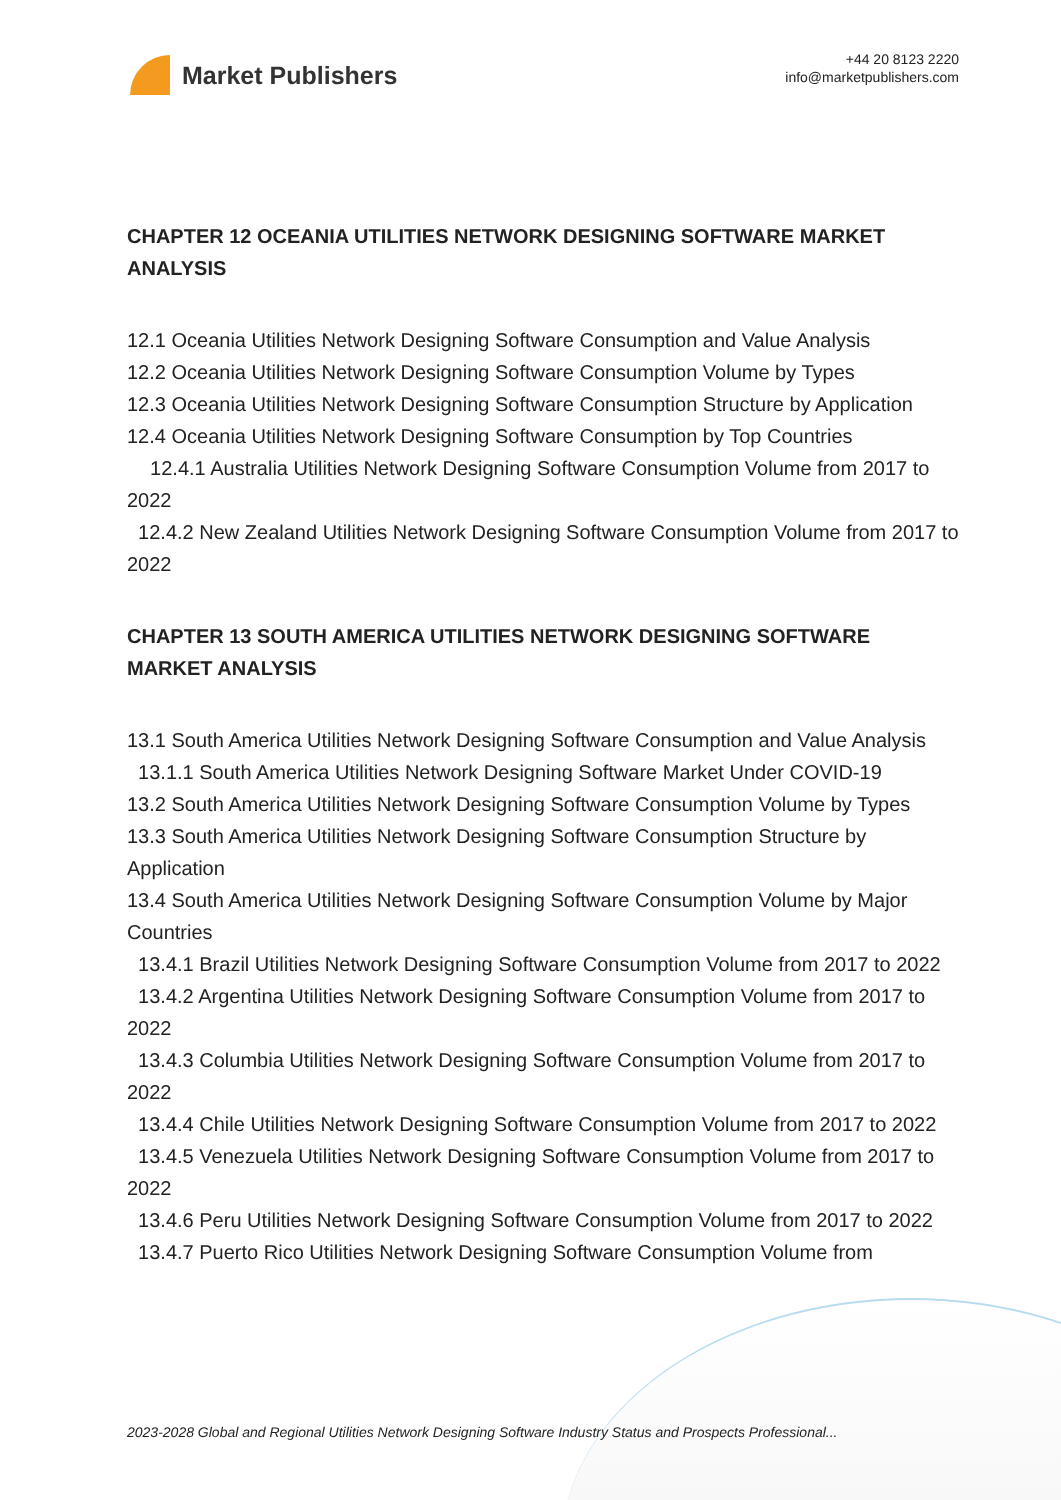Market Publishers
+44 20 8123 2220
info@marketpublishers.com
CHAPTER 12 OCEANIA UTILITIES NETWORK DESIGNING SOFTWARE MARKET ANALYSIS
12.1 Oceania Utilities Network Designing Software Consumption and Value Analysis
12.2 Oceania Utilities Network Designing Software Consumption Volume by Types
12.3 Oceania Utilities Network Designing Software Consumption Structure by Application
12.4 Oceania Utilities Network Designing Software Consumption by Top Countries
12.4.1 Australia Utilities Network Designing Software Consumption Volume from 2017 to 2022
12.4.2 New Zealand Utilities Network Designing Software Consumption Volume from 2017 to 2022
CHAPTER 13 SOUTH AMERICA UTILITIES NETWORK DESIGNING SOFTWARE MARKET ANALYSIS
13.1 South America Utilities Network Designing Software Consumption and Value Analysis
13.1.1 South America Utilities Network Designing Software Market Under COVID-19
13.2 South America Utilities Network Designing Software Consumption Volume by Types
13.3 South America Utilities Network Designing Software Consumption Structure by Application
13.4 South America Utilities Network Designing Software Consumption Volume by Major Countries
13.4.1 Brazil Utilities Network Designing Software Consumption Volume from 2017 to 2022
13.4.2 Argentina Utilities Network Designing Software Consumption Volume from 2017 to 2022
13.4.3 Columbia Utilities Network Designing Software Consumption Volume from 2017 to 2022
13.4.4 Chile Utilities Network Designing Software Consumption Volume from 2017 to 2022
13.4.5 Venezuela Utilities Network Designing Software Consumption Volume from 2017 to 2022
13.4.6 Peru Utilities Network Designing Software Consumption Volume from 2017 to 2022
13.4.7 Puerto Rico Utilities Network Designing Software Consumption Volume from
2023-2028 Global and Regional Utilities Network Designing Software Industry Status and Prospects Professional...